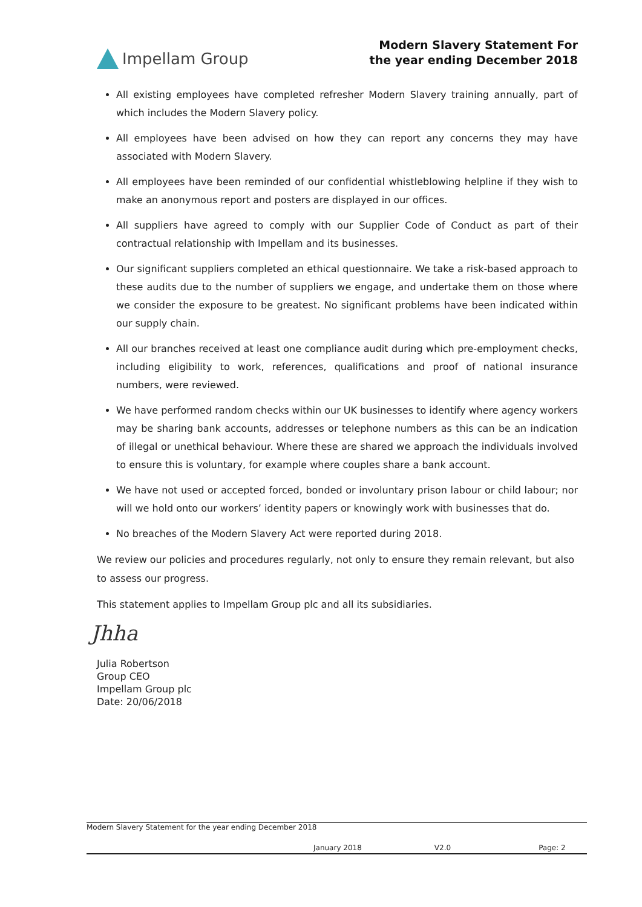Impellam Group
Modern Slavery Statement For
the year ending December 2018
All existing employees have completed refresher Modern Slavery training annually, part of which includes the Modern Slavery policy.
All employees have been advised on how they can report any concerns they may have associated with Modern Slavery.
All employees have been reminded of our confidential whistleblowing helpline if they wish to make an anonymous report and posters are displayed in our offices.
All suppliers have agreed to comply with our Supplier Code of Conduct as part of their contractual relationship with Impellam and its businesses.
Our significant suppliers completed an ethical questionnaire. We take a risk-based approach to these audits due to the number of suppliers we engage, and undertake them on those where we consider the exposure to be greatest. No significant problems have been indicated within our supply chain.
All our branches received at least one compliance audit during which pre-employment checks, including eligibility to work, references, qualifications and proof of national insurance numbers, were reviewed.
We have performed random checks within our UK businesses to identify where agency workers may be sharing bank accounts, addresses or telephone numbers as this can be an indication of illegal or unethical behaviour. Where these are shared we approach the individuals involved to ensure this is voluntary, for example where couples share a bank account.
We have not used or accepted forced, bonded or involuntary prison labour or child labour; nor will we hold onto our workers’ identity papers or knowingly work with businesses that do.
No breaches of the Modern Slavery Act were reported during 2018.
We review our policies and procedures regularly, not only to ensure they remain relevant, but also to assess our progress.
This statement applies to Impellam Group plc and all its subsidiaries.
Jhha
Julia Robertson
Group CEO
Impellam Group plc
Date: 20/06/2018
Modern Slavery Statement for the year ending December 2018
January 2018 V2.0 Page: 2